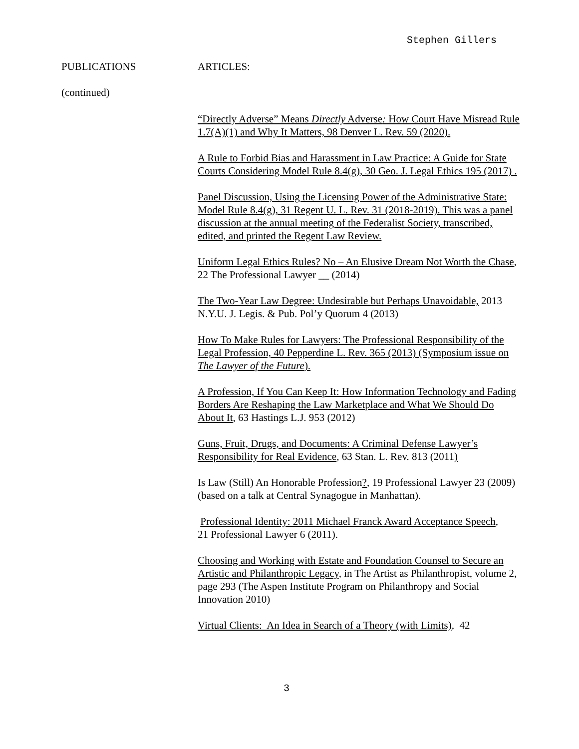Stephen Gillers
PUBLICATIONS ARTICLES:
(continued)
“Directly Adverse” Means Directly Adverse: How Court Have Misread Rule 1.7(A)(1) and Why It Matters, 98 Denver L. Rev. 59 (2020).
A Rule to Forbid Bias and Harassment in Law Practice: A Guide for State Courts Considering Model Rule 8.4(g), 30 Geo. J. Legal Ethics 195 (2017) .
Panel Discussion, Using the Licensing Power of the Administrative State: Model Rule 8.4(g), 31 Regent U. L. Rev. 31 (2018-2019). This was a panel discussion at the annual meeting of the Federalist Society, transcribed, edited, and printed the Regent Law Review.
Uniform Legal Ethics Rules? No – An Elusive Dream Not Worth the Chase, 22 The Professional Lawyer __ (2014)
The Two-Year Law Degree: Undesirable but Perhaps Unavoidable, 2013 N.Y.U. J. Legis. & Pub. Pol’y Quorum 4 (2013)
How To Make Rules for Lawyers: The Professional Responsibility of the Legal Profession, 40 Pepperdine L. Rev. 365 (2013) (Symposium issue on The Lawyer of the Future).
A Profession, If You Can Keep It: How Information Technology and Fading Borders Are Reshaping the Law Marketplace and What We Should Do About It, 63 Hastings L.J. 953 (2012)
Guns, Fruit, Drugs, and Documents: A Criminal Defense Lawyer’s Responsibility for Real Evidence, 63 Stan. L. Rev. 813 (2011)
Is Law (Still) An Honorable Profession?, 19 Professional Lawyer 23 (2009)(based on a talk at Central Synagogue in Manhattan).
Professional Identity: 2011 Michael Franck Award Acceptance Speech,
21 Professional Lawyer 6 (2011).
Choosing and Working with Estate and Foundation Counsel to Secure an Artistic and Philanthropic Legacy, in The Artist as Philanthropist, volume 2, page 293 (The Aspen Institute Program on Philanthropy and Social Innovation 2010)
Virtual Clients: An Idea in Search of a Theory (with Limits), 42
3